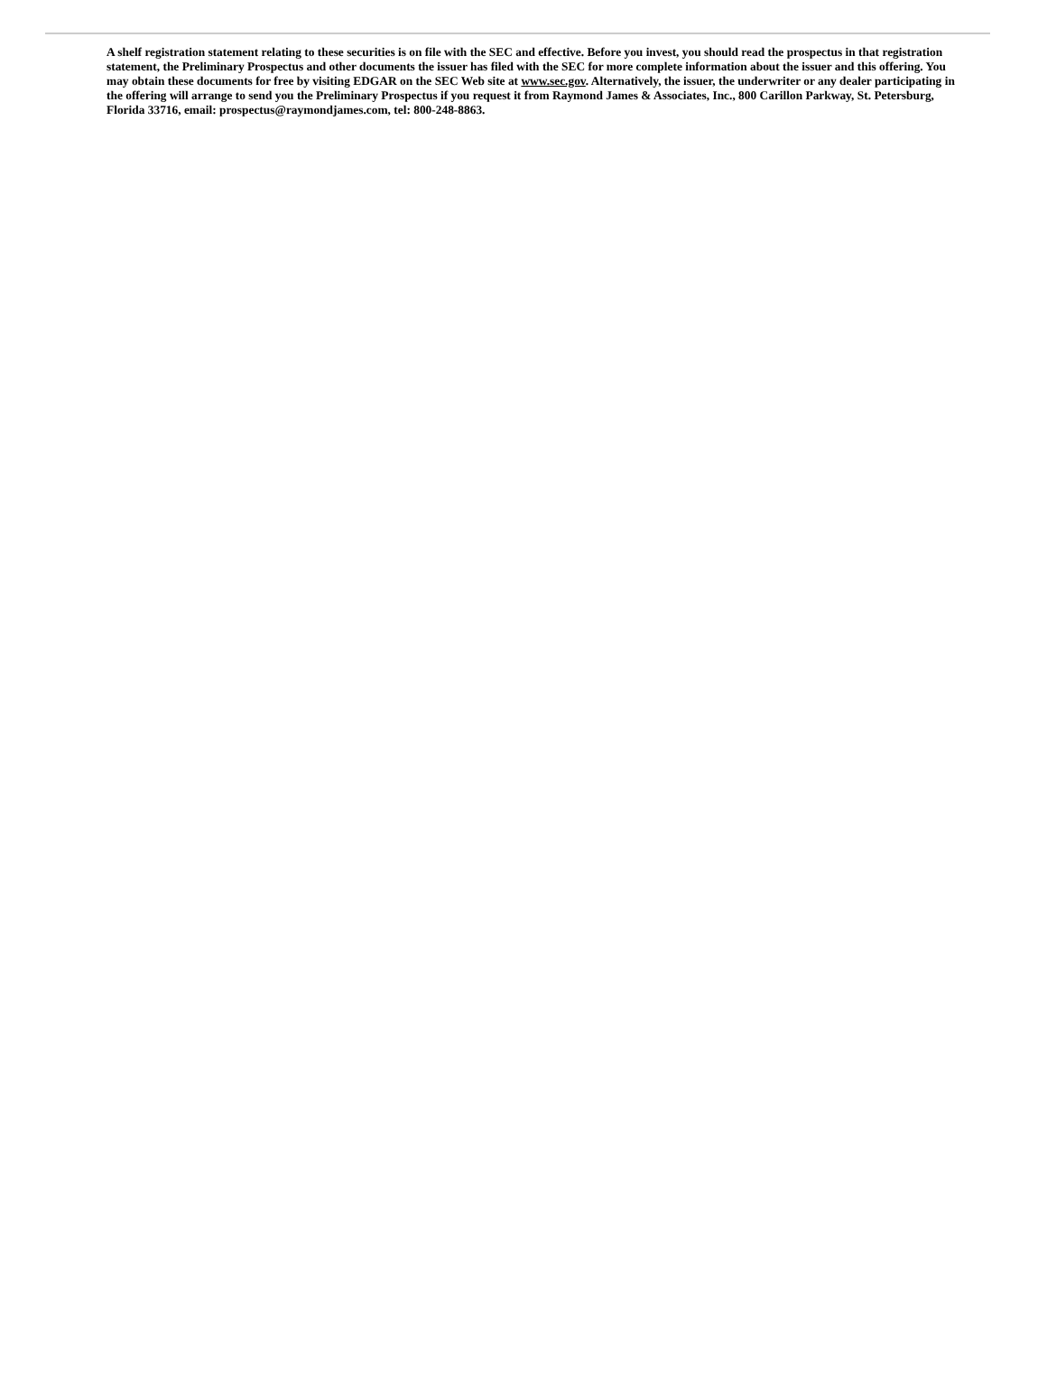A shelf registration statement relating to these securities is on file with the SEC and effective. Before you invest, you should read the prospectus in that registration statement, the Preliminary Prospectus and other documents the issuer has filed with the SEC for more complete information about the issuer and this offering. You may obtain these documents for free by visiting EDGAR on the SEC Web site at www.sec.gov. Alternatively, the issuer, the underwriter or any dealer participating in the offering will arrange to send you the Preliminary Prospectus if you request it from Raymond James & Associates, Inc., 800 Carillon Parkway, St. Petersburg, Florida 33716, email: prospectus@raymondjames.com, tel: 800-248-8863.